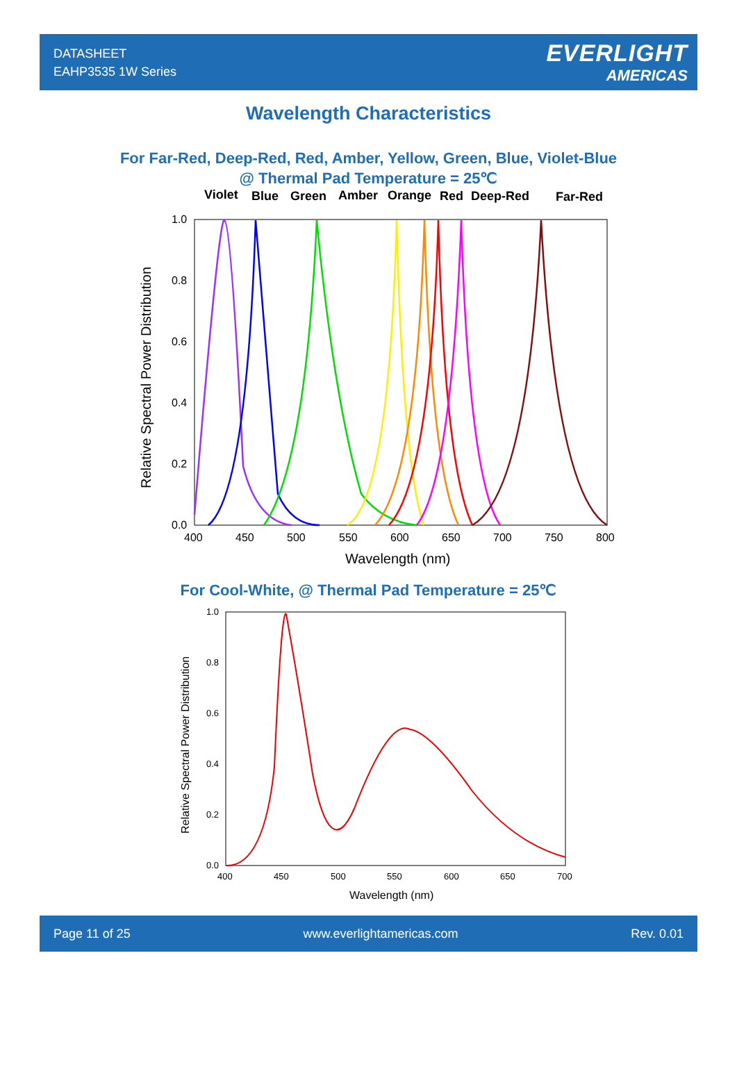DATASHEET
EAHP3535 1W Series
EVERLIGHT
AMERICAS
Wavelength Characteristics
For Far-Red, Deep-Red, Red, Amber, Yellow, Green, Blue, Violet-Blue
@ Thermal Pad Temperature = 25℃
Violet
Blue
Green
Amber
Orange
Red
Deep-Red
Far-Red
1.0
0.8
0.6
0.4
0.2
0.0
400
450
500
550
600
650
700
750
800
Wavelength (nm)
Relative Spectral Power Distribution
For Cool-White, @ Thermal Pad Temperature = 25℃
1.0
0.8
0.6
0.4
0.2
0.0
400
450
500
550
600
650
700
Wavelength (nm)
Relative Spectral Power Distribution
Page 11 of 25 www.everlightamericas.com Rev. 0.01